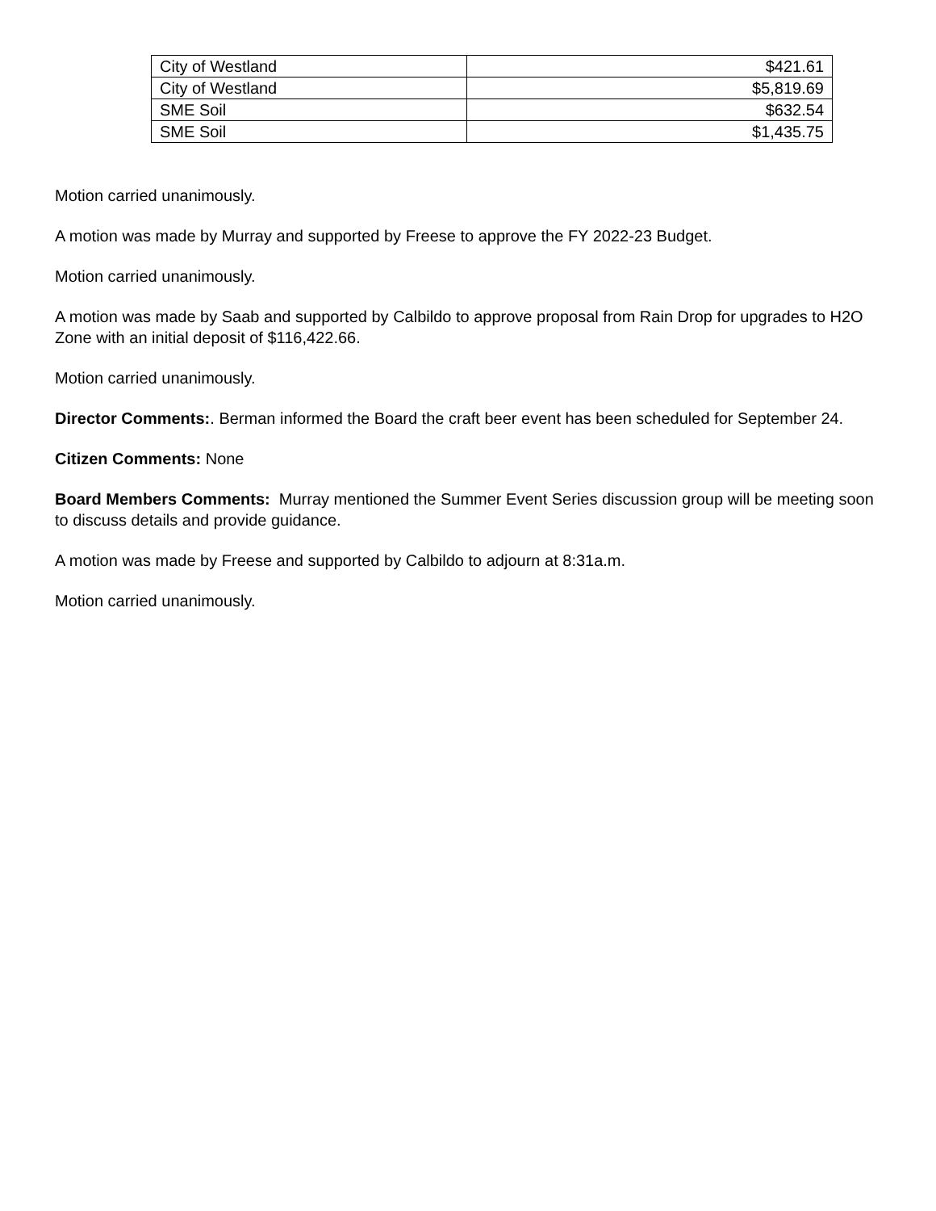| City of Westland | $421.61 |
| City of Westland | $5,819.69 |
| SME Soil | $632.54 |
| SME Soil | $1,435.75 |
Motion carried unanimously.
A motion was made by Murray and supported by Freese to approve the FY 2022-23 Budget.
Motion carried unanimously.
A motion was made by Saab and supported by Calbildo to approve proposal from Rain Drop for upgrades to H2O Zone with an initial deposit of $116,422.66.
Motion carried unanimously.
Director Comments:. Berman informed the Board the craft beer event has been scheduled for September 24.
Citizen Comments: None
Board Members Comments: Murray mentioned the Summer Event Series discussion group will be meeting soon to discuss details and provide guidance.
A motion was made by Freese and supported by Calbildo to adjourn at 8:31a.m.
Motion carried unanimously.